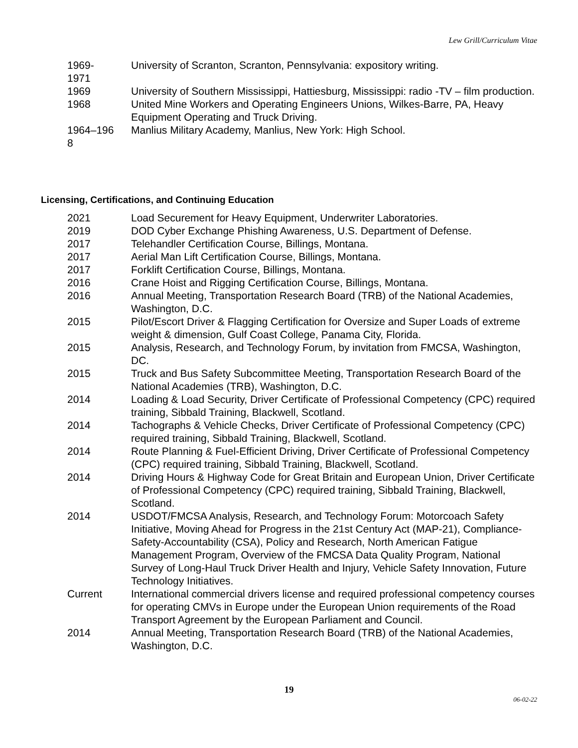Lew Grill/Curriculum Vitae
1969-
1971
University of Scranton, Scranton, Pennsylvania: expository writing.
1969 University of Southern Mississippi, Hattiesburg, Mississippi: radio -TV – film production.
1968 United Mine Workers and Operating Engineers Unions, Wilkes-Barre, PA, Heavy Equipment Operating and Truck Driving.
1964–196
8
Manlius Military Academy, Manlius, New York: High School.
Licensing, Certifications, and Continuing Education
2021 Load Securement for Heavy Equipment, Underwriter Laboratories.
2019 DOD Cyber Exchange Phishing Awareness, U.S. Department of Defense.
2017 Telehandler Certification Course, Billings, Montana.
2017 Aerial Man Lift Certification Course, Billings, Montana.
2017 Forklift Certification Course, Billings, Montana.
2016 Crane Hoist and Rigging Certification Course, Billings, Montana.
2016 Annual Meeting, Transportation Research Board (TRB) of the National Academies, Washington, D.C.
2015 Pilot/Escort Driver & Flagging Certification for Oversize and Super Loads of extreme weight & dimension, Gulf Coast College, Panama City, Florida.
2015 Analysis, Research, and Technology Forum, by invitation from FMCSA, Washington, DC.
2015 Truck and Bus Safety Subcommittee Meeting, Transportation Research Board of the National Academies (TRB), Washington, D.C.
2014 Loading & Load Security, Driver Certificate of Professional Competency (CPC) required training, Sibbald Training, Blackwell, Scotland.
2014 Tachographs & Vehicle Checks, Driver Certificate of Professional Competency (CPC) required training, Sibbald Training, Blackwell, Scotland.
2014 Route Planning & Fuel-Efficient Driving, Driver Certificate of Professional Competency (CPC) required training, Sibbald Training, Blackwell, Scotland.
2014 Driving Hours & Highway Code for Great Britain and European Union, Driver Certificate of Professional Competency (CPC) required training, Sibbald Training, Blackwell, Scotland.
2014 USDOT/FMCSA Analysis, Research, and Technology Forum: Motorcoach Safety Initiative, Moving Ahead for Progress in the 21st Century Act (MAP-21), Compliance-Safety-Accountability (CSA), Policy and Research, North American Fatigue Management Program, Overview of the FMCSA Data Quality Program, National Survey of Long-Haul Truck Driver Health and Injury, Vehicle Safety Innovation, Future Technology Initiatives.
Current International commercial drivers license and required professional competency courses for operating CMVs in Europe under the European Union requirements of the Road Transport Agreement by the European Parliament and Council.
2014 Annual Meeting, Transportation Research Board (TRB) of the National Academies, Washington, D.C.
19
06-02-22